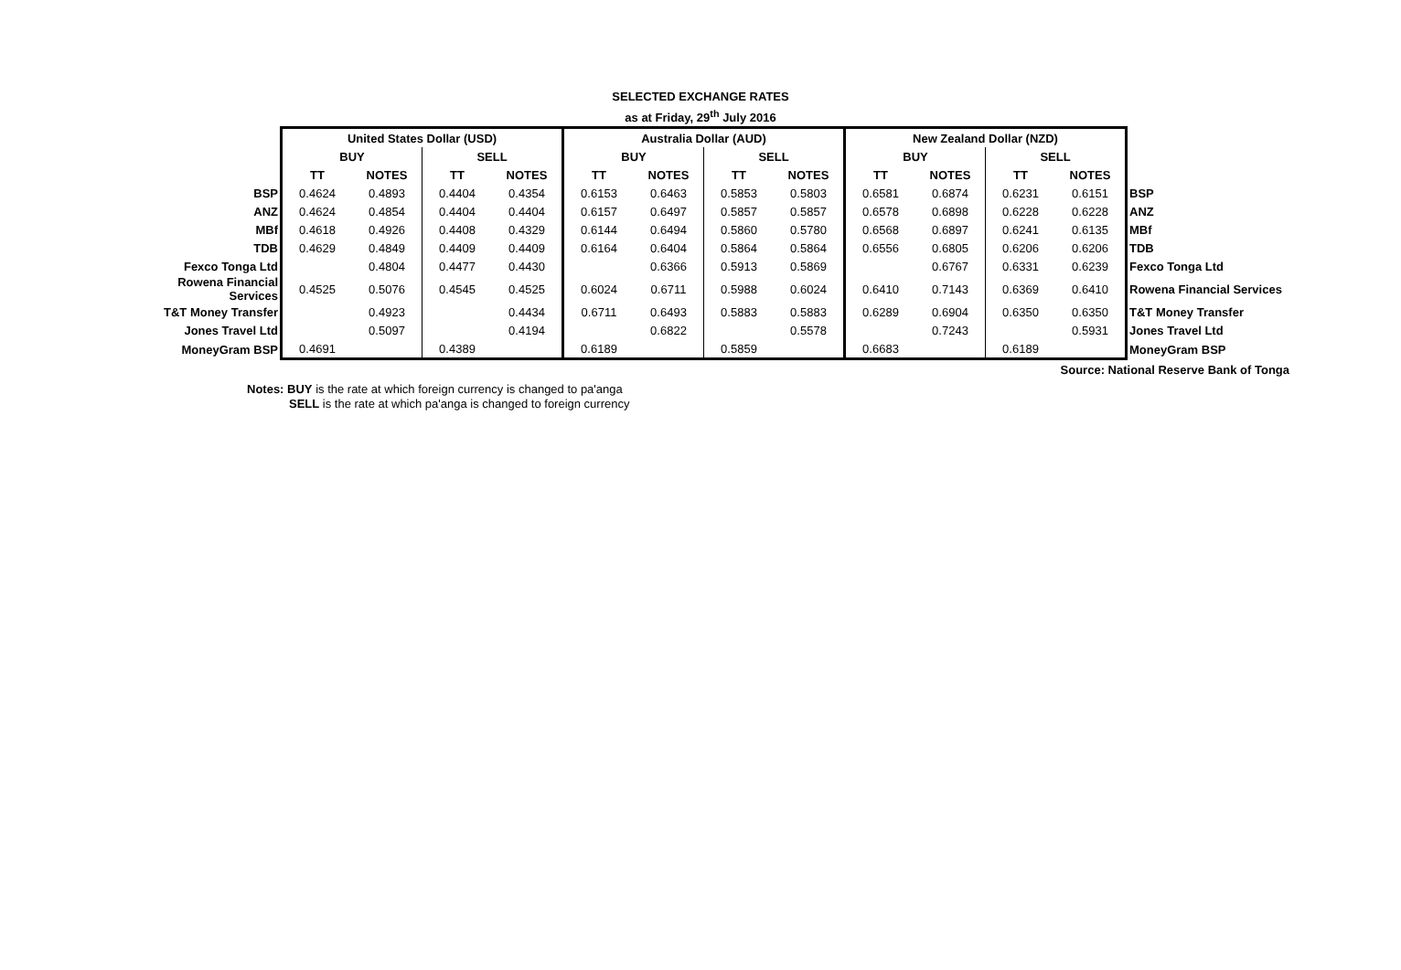SELECTED EXCHANGE RATES
as at Friday, 29<sup>th</sup> July 2016
| | United States Dollar (USD) | | | | Australia Dollar (AUD) | | | | New Zealand Dollar (NZD) | | | | |
| | BUY | | SELL | | BUY | | SELL | | BUY | | SELL | | |
| | TT | NOTES | TT | NOTES | TT | NOTES | TT | NOTES | TT | NOTES | TT | NOTES | |
| BSP | 0.4624 | 0.4893 | 0.4404 | 0.4354 | 0.6153 | 0.6463 | 0.5853 | 0.5803 | 0.6581 | 0.6874 | 0.6231 | 0.6151 | BSP |
| ANZ | 0.4624 | 0.4854 | 0.4404 | 0.4404 | 0.6157 | 0.6497 | 0.5857 | 0.5857 | 0.6578 | 0.6898 | 0.6228 | 0.6228 | ANZ |
| MBf | 0.4618 | 0.4926 | 0.4408 | 0.4329 | 0.6144 | 0.6494 | 0.5860 | 0.5780 | 0.6568 | 0.6897 | 0.6241 | 0.6135 | MBf |
| TDB | 0.4629 | 0.4849 | 0.4409 | 0.4409 | 0.6164 | 0.6404 | 0.5864 | 0.5864 | 0.6556 | 0.6805 | 0.6206 | 0.6206 | TDB |
| Fexco Tonga Ltd | | 0.4804 | 0.4477 | 0.4430 | | 0.6366 | 0.5913 | 0.5869 | | 0.6767 | 0.6331 | 0.6239 | Fexco Tonga Ltd |
| Rowena Financial Services | 0.4525 | 0.5076 | 0.4545 | 0.4525 | 0.6024 | 0.6711 | 0.5988 | 0.6024 | 0.6410 | 0.7143 | 0.6369 | 0.6410 | Rowena Financial Services |
| T&T Money Transfer | | 0.4923 | | 0.4434 | 0.6711 | 0.6493 | 0.5883 | 0.5883 | 0.6289 | 0.6904 | 0.6350 | 0.6350 | T&T Money Transfer |
| Jones Travel Ltd | | 0.5097 | | 0.4194 | | 0.6822 | | 0.5578 | | 0.7243 | | 0.5931 | Jones Travel Ltd |
| MoneyGram BSP | 0.4691 | | 0.4389 | | 0.6189 | | 0.5859 | | 0.6683 | | 0.6189 | | MoneyGram BSP |
| Source: National Reserve Bank of Tonga | | | | | | | | | | | | | |
Notes: BUY is the rate at which foreign currency is changed to pa'anga
SELL is the rate at which pa'anga is changed to foreign currency